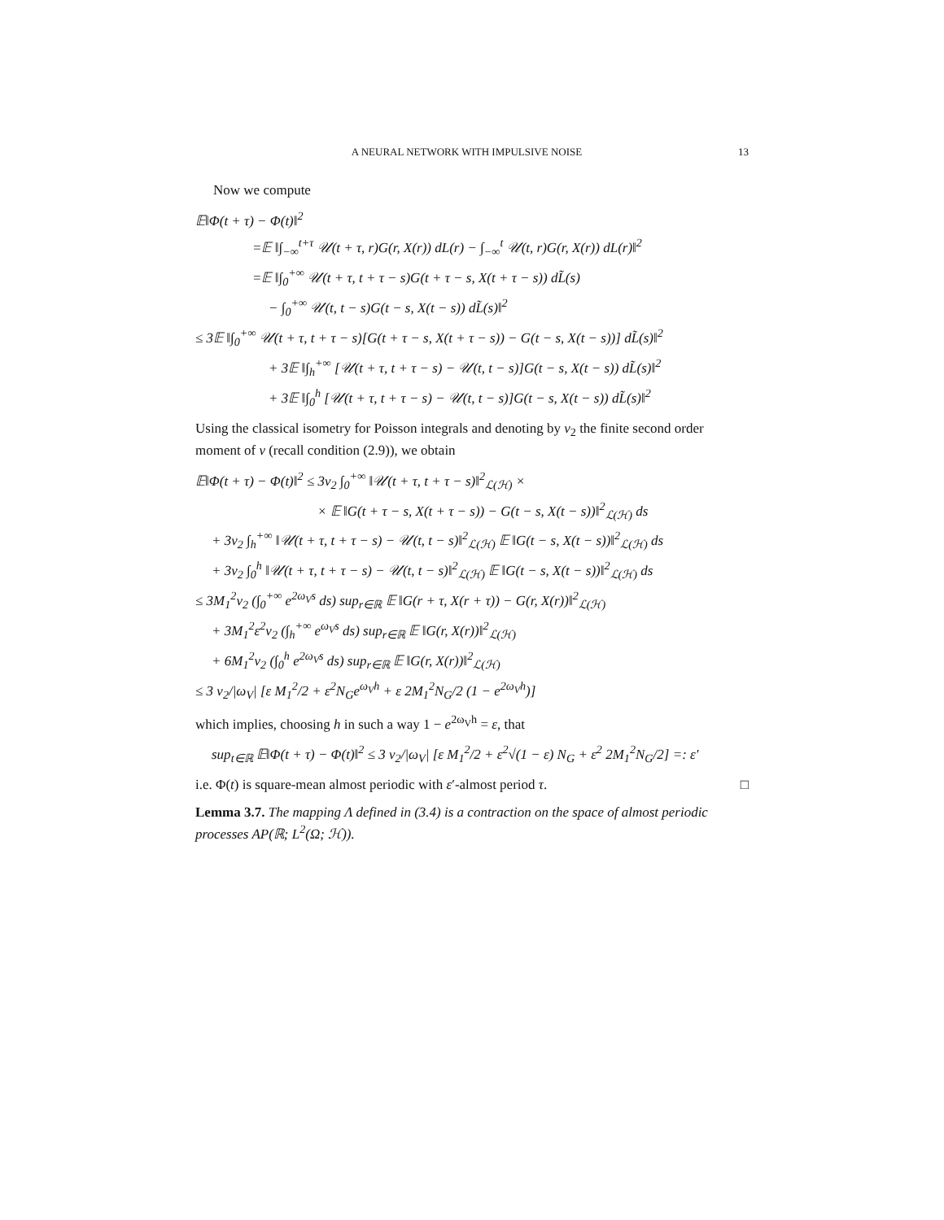A NEURAL NETWORK WITH IMPULSIVE NOISE 13
Now we compute
𝔼‖Φ(t + τ) − Φ(t)‖<sup>2</sup>
=𝔼 ‖∫<sub>−∞</sub><sup>t+τ</sup> 𝒰(t + τ, r)G(r, X(r)) dL(r) − ∫<sub>−∞</sub><sup>t</sup> 𝒰(t, r)G(r, X(r)) dL(r)‖<sup>2</sup>
=𝔼 ‖∫<sub>0</sub><sup>+∞</sup> 𝒰(t + τ, t + τ − s)G(t + τ − s, X(t + τ − s)) dL̃(s)
− ∫<sub>0</sub><sup>+∞</sup> 𝒰(t, t − s)G(t − s, X(t − s)) dL̃(s)‖<sup>2</sup>
≤ 3𝔼 ‖∫<sub>0</sub><sup>+∞</sup> 𝒰(t + τ, t + τ − s)[G(t + τ − s, X(t + τ − s)) − G(t − s, X(t − s))] dL̃(s)‖<sup>2</sup>
+ 3𝔼 ‖∫<sub>h</sub><sup>+∞</sup> [𝒰(t + τ, t + τ − s) − 𝒰(t, t − s)]G(t − s, X(t − s)) dL̃(s)‖<sup>2</sup>
+ 3𝔼 ‖∫<sub>0</sub><sup>h</sup> [𝒰(t + τ, t + τ − s) − 𝒰(t, t − s)]G(t − s, X(t − s)) dL̃(s)‖<sup>2</sup>
Using the classical isometry for Poisson integrals and denoting by ν<sub>2</sub> the finite second order moment of ν (recall condition (2.9)), we obtain
𝔼‖Φ(t + τ) − Φ(t)‖<sup>2</sup> ≤ 3ν<sub>2</sub> ∫<sub>0</sub><sup>+∞</sup> ‖𝒰(t + τ, t + τ − s)‖<sup>2</sup><sub>ℒ(ℋ)</sub> ×
× 𝔼 ‖G(t + τ − s, X(t + τ − s)) − G(t − s, X(t − s))‖<sup>2</sup><sub>ℒ(ℋ)</sub> ds
+ 3ν<sub>2</sub> ∫<sub>h</sub><sup>+∞</sup> ‖𝒰(t + τ, t + τ − s) − 𝒰(t, t − s)‖<sup>2</sup><sub>ℒ(ℋ)</sub> 𝔼 ‖G(t − s, X(t − s))‖<sup>2</sup><sub>ℒ(ℋ)</sub> ds
+ 3ν<sub>2</sub> ∫<sub>0</sub><sup>h</sup> ‖𝒰(t + τ, t + τ − s) − 𝒰(t, t − s)‖<sup>2</sup><sub>ℒ(ℋ)</sub> 𝔼 ‖G(t − s, X(t − s))‖<sup>2</sup><sub>ℒ(ℋ)</sub> ds
≤ 3M<sub>1</sub><sup>2</sup>ν<sub>2</sub> (∫<sub>0</sub><sup>+∞</sup> e<sup>2ω<sub>V</sub>s</sup> ds) sup<sub>r∈ℝ</sub> 𝔼 ‖G(r + τ, X(r + τ)) − G(r, X(r))‖<sup>2</sup><sub>ℒ(ℋ)</sub>
+ 3M<sub>1</sub><sup>2</sup>ε<sup>2</sup>ν<sub>2</sub> (∫<sub>h</sub><sup>+∞</sup> e<sup>ω<sub>V</sub>s</sup> ds) sup<sub>r∈ℝ</sub> 𝔼 ‖G(r, X(r))‖<sup>2</sup><sub>ℒ(ℋ)</sub>
+ 6M<sub>1</sub><sup>2</sup>ν<sub>2</sub> (∫<sub>0</sub><sup>h</sup> e<sup>2ω<sub>V</sub>s</sup> ds) sup<sub>r∈ℝ</sub> 𝔼 ‖G(r, X(r))‖<sup>2</sup><sub>ℒ(ℋ)</sub>
≤ 3 ν<sub>2</sub>/|ω<sub>V</sub>| [ε M<sub>1</sub><sup>2</sup>/2 + ε<sup>2</sup>N<sub>G</sub>e<sup>ω<sub>V</sub>h</sup> + ε 2M<sub>1</sub><sup>2</sup>N<sub>G</sub>/2 (1 − e<sup>2ω<sub>V</sub>h</sup>)]
which implies, choosing h in such a way 1 − e<sup>2ω<sub>V</sub>h</sup> = ε, that
sup<sub>t∈ℝ</sub> 𝔼‖Φ(t + τ) − Φ(t)‖<sup>2</sup> ≤ 3 ν<sub>2</sub>/|ω<sub>V</sub>| [ε M<sub>1</sub><sup>2</sup>/2 + ε<sup>2</sup>√(1 − ε) N<sub>G</sub> + ε<sup>2</sup> 2M<sub>1</sub><sup>2</sup>N<sub>G</sub>/2] =: ε′
i.e. Φ(t) is square-mean almost periodic with ε′-almost period τ. □
Lemma 3.7. The mapping Λ defined in (3.4) is a contraction on the space of almost periodic processes AP(ℝ; L<sup>2</sup>(Ω; ℋ)).